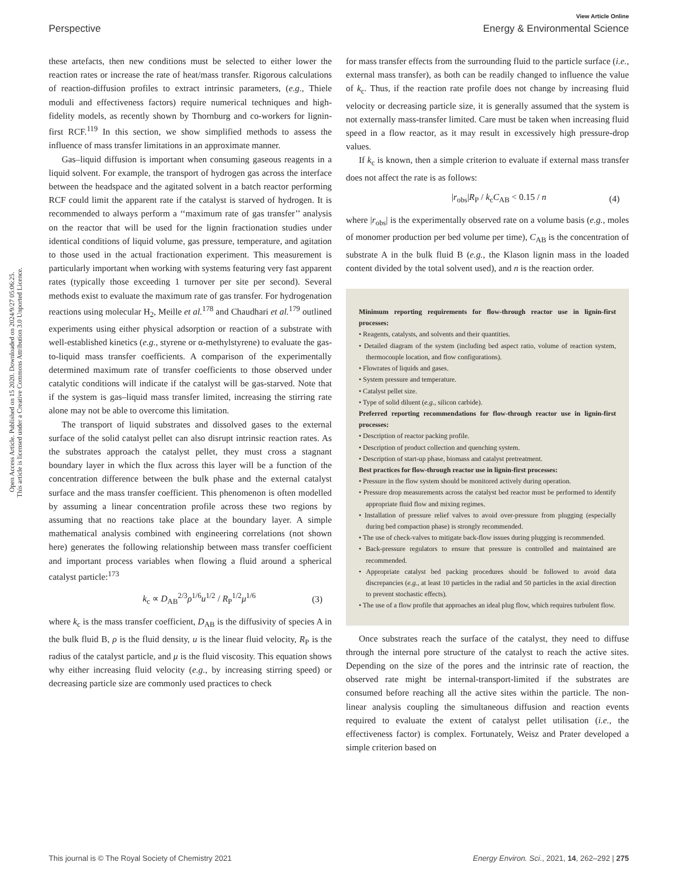View Article Online
Perspective Energy & Environmental Science
Open Access Article. Published on 15 2020. Downloaded on 2024/9/27 05:06:25.
This article is licensed under a Creative Commons Attribution 3.0 Unported Licence.
these artefacts, then new conditions must be selected to either lower the reaction rates or increase the rate of heat/mass transfer. Rigorous calculations of reaction-diffusion profiles to extract intrinsic parameters, (e.g., Thiele moduli and effectiveness factors) require numerical techniques and high-fidelity models, as recently shown by Thornburg and co-workers for lignin-first RCF.<sup>119</sup> In this section, we show simplified methods to assess the influence of mass transfer limitations in an approximate manner.
Gas–liquid diffusion is important when consuming gaseous reagents in a liquid solvent. For example, the transport of hydrogen gas across the interface between the headspace and the agitated solvent in a batch reactor performing RCF could limit the apparent rate if the catalyst is starved of hydrogen. It is recommended to always perform a ‘‘maximum rate of gas transfer’’ analysis on the reactor that will be used for the lignin fractionation studies under identical conditions of liquid volume, gas pressure, temperature, and agitation to those used in the actual fractionation experiment. This measurement is particularly important when working with systems featuring very fast apparent rates (typically those exceeding 1 turnover per site per second). Several methods exist to evaluate the maximum rate of gas transfer. For hydrogenation reactions using molecular H<sub>2</sub>, Meille et al.<sup>178</sup> and Chaudhari et al.<sup>179</sup> outlined experiments using either physical adsorption or reaction of a substrate with well-established kinetics (e.g., styrene or α-methylstyrene) to evaluate the gas-to-liquid mass transfer coefficients. A comparison of the experimentally determined maximum rate of transfer coefficients to those observed under catalytic conditions will indicate if the catalyst will be gas-starved. Note that if the system is gas–liquid mass transfer limited, increasing the stirring rate alone may not be able to overcome this limitation.
The transport of liquid substrates and dissolved gases to the external surface of the solid catalyst pellet can also disrupt intrinsic reaction rates. As the substrates approach the catalyst pellet, they must cross a stagnant boundary layer in which the flux across this layer will be a function of the concentration difference between the bulk phase and the external catalyst surface and the mass transfer coefficient. This phenomenon is often modelled by assuming a linear concentration profile across these two regions by assuming that no reactions take place at the boundary layer. A simple mathematical analysis combined with engineering correlations (not shown here) generates the following relationship between mass transfer coefficient and important process variables when flowing a fluid around a spherical catalyst particle:<sup>173</sup>
k<sub>c</sub> ∝ D<sub>AB</sub><sup>2/3</sup>ρ<sup>1/6</sup>u<sup>1/2</sup> / R<sub>P</sub><sup>1/2</sup>μ<sup>1/6</sup> (3)
where k<sub>c</sub> is the mass transfer coefficient, D<sub>AB</sub> is the diffusivity of species A in the bulk fluid B, ρ is the fluid density, u is the linear fluid velocity, R<sub>P</sub> is the radius of the catalyst particle, and μ is the fluid viscosity. This equation shows why either increasing fluid velocity (e.g., by increasing stirring speed) or decreasing particle size are commonly used practices to check
for mass transfer effects from the surrounding fluid to the particle surface (i.e., external mass transfer), as both can be readily changed to influence the value of k<sub>c</sub>. Thus, if the reaction rate profile does not change by increasing fluid velocity or decreasing particle size, it is generally assumed that the system is not externally mass-transfer limited. Care must be taken when increasing fluid speed in a flow reactor, as it may result in excessively high pressure-drop values.
If k<sub>c</sub> is known, then a simple criterion to evaluate if external mass transfer does not affect the rate is as follows:
|r<sub>obs</sub>|R<sub>P</sub> / k<sub>c</sub>C<sub>AB</sub> < 0.15 / n (4)
where |r<sub>obs</sub>| is the experimentally observed rate on a volume basis (e.g., moles of monomer production per bed volume per time), C<sub>AB</sub> is the concentration of substrate A in the bulk fluid B (e.g., the Klason lignin mass in the loaded content divided by the total solvent used), and n is the reaction order.
Minimum reporting requirements for flow-through reactor use in lignin-first processes:
• Reagents, catalysts, and solvents and their quantities.
• Detailed diagram of the system (including bed aspect ratio, volume of reaction system, thermocouple location, and flow configurations).
• Flowrates of liquids and gases.
• System pressure and temperature.
• Catalyst pellet size.
• Type of solid diluent (e.g., silicon carbide).
Preferred reporting recommendations for flow-through reactor use in lignin-first processes:
• Description of reactor packing profile.
• Description of product collection and quenching system.
• Description of start-up phase, biomass and catalyst pretreatment.
Best practices for flow-through reactor use in lignin-first processes:
• Pressure in the flow system should be monitored actively during operation.
• Pressure drop measurements across the catalyst bed reactor must be performed to identify appropriate fluid flow and mixing regimes.
• Installation of pressure relief valves to avoid over-pressure from plugging (especially during bed compaction phase) is strongly recommended.
• The use of check-valves to mitigate back-flow issues during plugging is recommended.
• Back-pressure regulators to ensure that pressure is controlled and maintained are recommended.
• Appropriate catalyst bed packing procedures should be followed to avoid data discrepancies (e.g., at least 10 particles in the radial and 50 particles in the axial direction to prevent stochastic effects).
• The use of a flow profile that approaches an ideal plug flow, which requires turbulent flow.
Once substrates reach the surface of the catalyst, they need to diffuse through the internal pore structure of the catalyst to reach the active sites. Depending on the size of the pores and the intrinsic rate of reaction, the observed rate might be internal-transport-limited if the substrates are consumed before reaching all the active sites within the particle. The non-linear analysis coupling the simultaneous diffusion and reaction events required to evaluate the extent of catalyst pellet utilisation (i.e., the effectiveness factor) is complex. Fortunately, Weisz and Prater developed a simple criterion based on
This journal is © The Royal Society of Chemistry 2021 Energy Environ. Sci., 2021, 14, 262–292 | 275